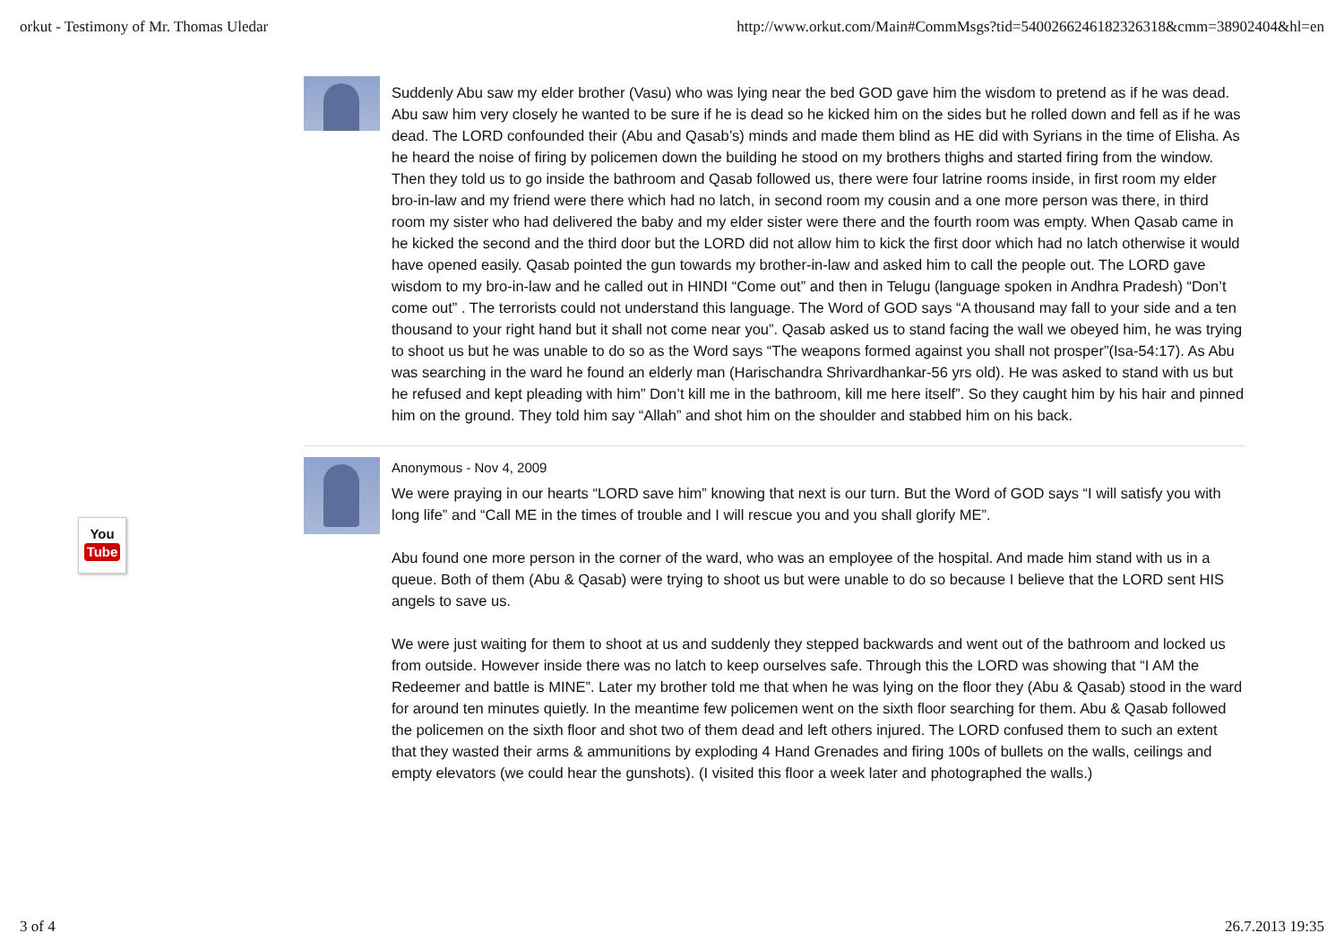orkut - Testimony of Mr. Thomas Uledar http://www.orkut.com/Main#CommMsgs?tid=5400266246182326318&cmm=38902404&hl=en
Suddenly Abu saw my elder brother (Vasu) who was lying near the bed GOD gave him the wisdom to pretend as if he was dead. Abu saw him very closely he wanted to be sure if he is dead so he kicked him on the sides but he rolled down and fell as if he was dead. The LORD confounded their (Abu and Qasab’s) minds and made them blind as HE did with Syrians in the time of Elisha. As he heard the noise of firing by policemen down the building he stood on my brothers thighs and started firing from the window. Then they told us to go inside the bathroom and Qasab followed us, there were four latrine rooms inside, in first room my elder bro-in-law and my friend were there which had no latch, in second room my cousin and a one more person was there, in third room my sister who had delivered the baby and my elder sister were there and the fourth room was empty. When Qasab came in he kicked the second and the third door but the LORD did not allow him to kick the first door which had no latch otherwise it would have opened easily. Qasab pointed the gun towards my brother-in-law and asked him to call the people out. The LORD gave wisdom to my bro-in-law and he called out in HINDI “Come out” and then in Telugu (language spoken in Andhra Pradesh) “Don’t come out” . The terrorists could not understand this language. The Word of GOD says “A thousand may fall to your side and a ten thousand to your right hand but it shall not come near you”. Qasab asked us to stand facing the wall we obeyed him, he was trying to shoot us but he was unable to do so as the Word says “The weapons formed against you shall not prosper”(Isa-54:17). As Abu was searching in the ward he found an elderly man (Harischandra Shrivardhankar-56 yrs old). He was asked to stand with us but he refused and kept pleading with him” Don’t kill me in the bathroom, kill me here itself”. So they caught him by his hair and pinned him on the ground. They told him say “Allah” and shot him on the shoulder and stabbed him on his back.
Anonymous - Nov 4, 2009
We were praying in our hearts “LORD save him” knowing that next is our turn. But the Word of GOD says “I will satisfy you with long life” and “Call ME in the times of trouble and I will rescue you and you shall glorify ME”.
Abu found one more person in the corner of the ward, who was an employee of the hospital. And made him stand with us in a queue. Both of them (Abu & Qasab) were trying to shoot us but were unable to do so because I believe that the LORD sent HIS angels to save us.
We were just waiting for them to shoot at us and suddenly they stepped backwards and went out of the bathroom and locked us from outside. However inside there was no latch to keep ourselves safe. Through this the LORD was showing that “I AM the Redeemer and battle is MINE”. Later my brother told me that when he was lying on the floor they (Abu & Qasab) stood in the ward for around ten minutes quietly. In the meantime few policemen went on the sixth floor searching for them. Abu & Qasab followed the policemen on the sixth floor and shot two of them dead and left others injured. The LORD confused them to such an extent that they wasted their arms & ammunitions by exploding 4 Hand Grenades and firing 100s of bullets on the walls, ceilings and empty elevators (we could hear the gunshots). (I visited this floor a week later and photographed the walls.)
You
Tube
3 of 4 26.7.2013 19:35